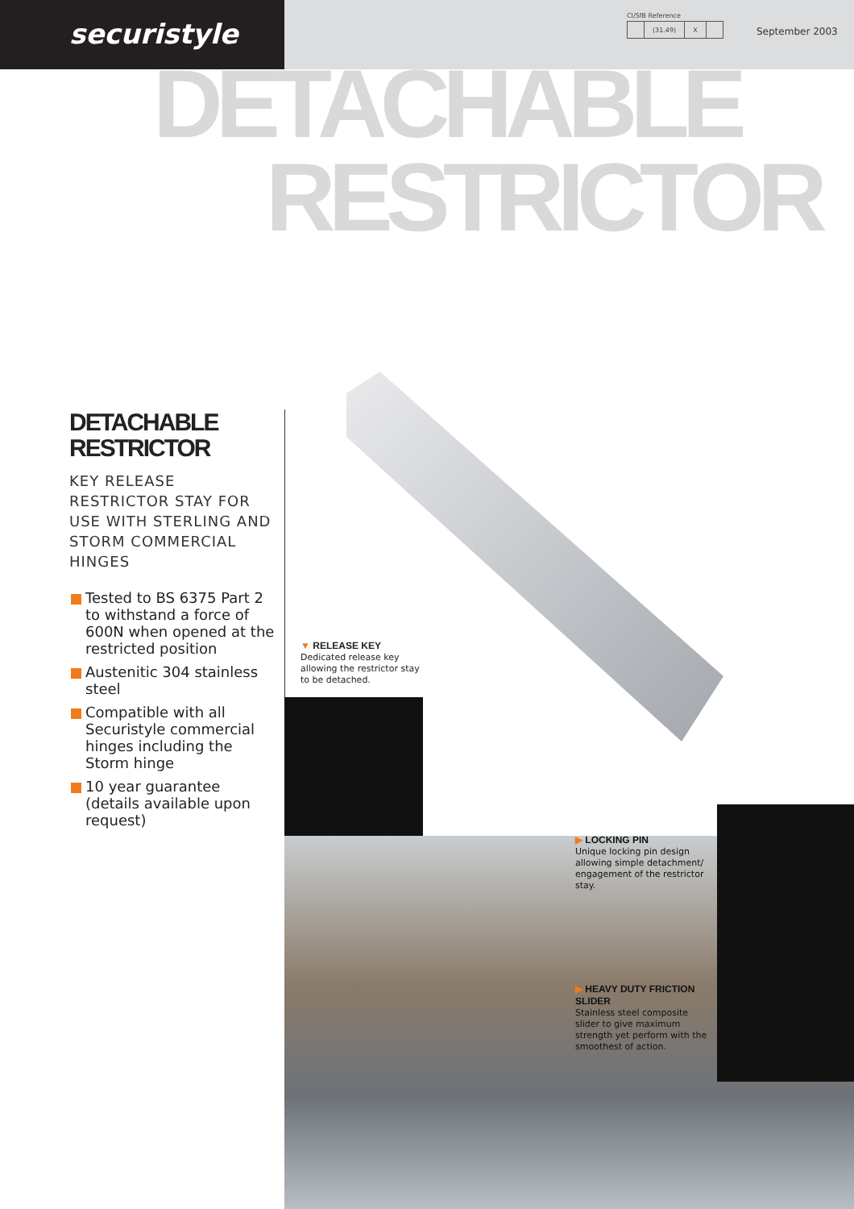securistyle
CI/SfB Reference
| | (31.49) | X | |
September 2003
DETACHABLE
RESTRICTOR
DETACHABLE
RESTRICTOR
KEY RELEASE RESTRICTOR STAY FOR USE WITH STERLING AND STORM COMMERCIAL HINGES
Tested to BS 6375 Part 2 to withstand a force of 600N when opened at the restricted position
Austenitic 304 stainless steel
Compatible with all Securistyle commercial hinges including the Storm hinge
10 year guarantee (details available upon request)
▼ RELEASE KEY
Dedicated release key allowing the restrictor stay to be detached.
▶ LOCKING PIN
Unique locking pin design allowing simple detachment/ engagement of the restrictor stay.
▶ HEAVY DUTY FRICTION SLIDER
Stainless steel composite slider to give maximum strength yet perform with the smoothest of action.